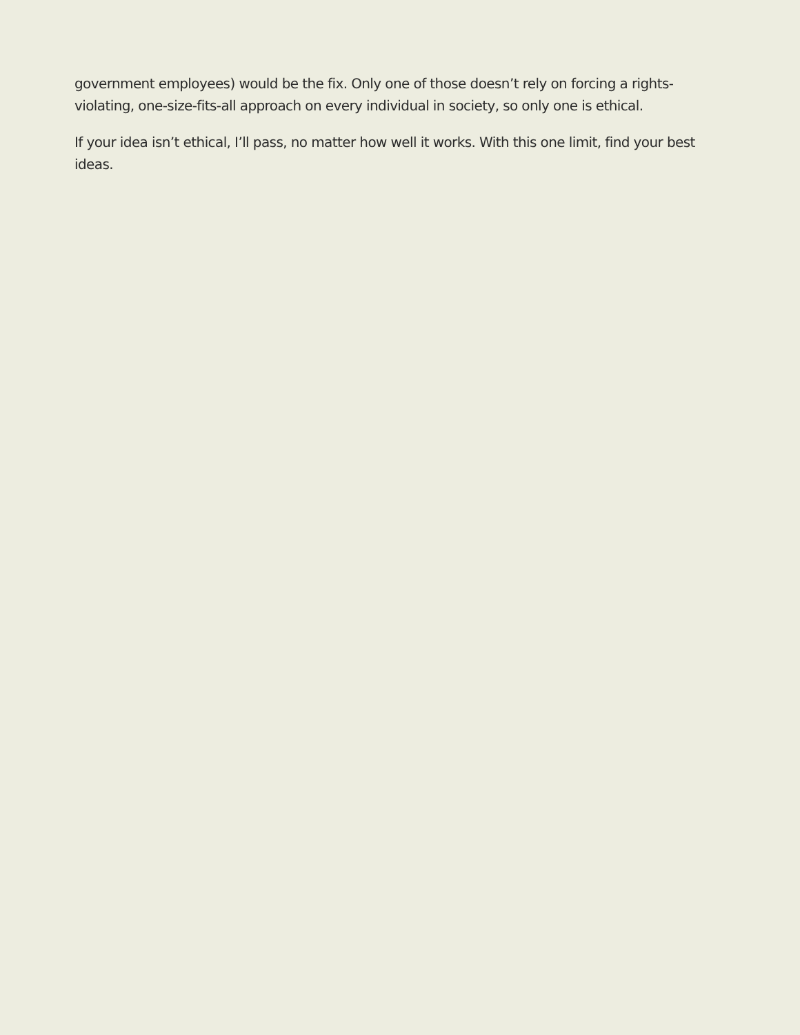government employees) would be the fix. Only one of those doesn’t rely on forcing a rights-violating, one-size-fits-all approach on every individual in society, so only one is ethical.
If your idea isn’t ethical, I’ll pass, no matter how well it works. With this one limit, find your best ideas.